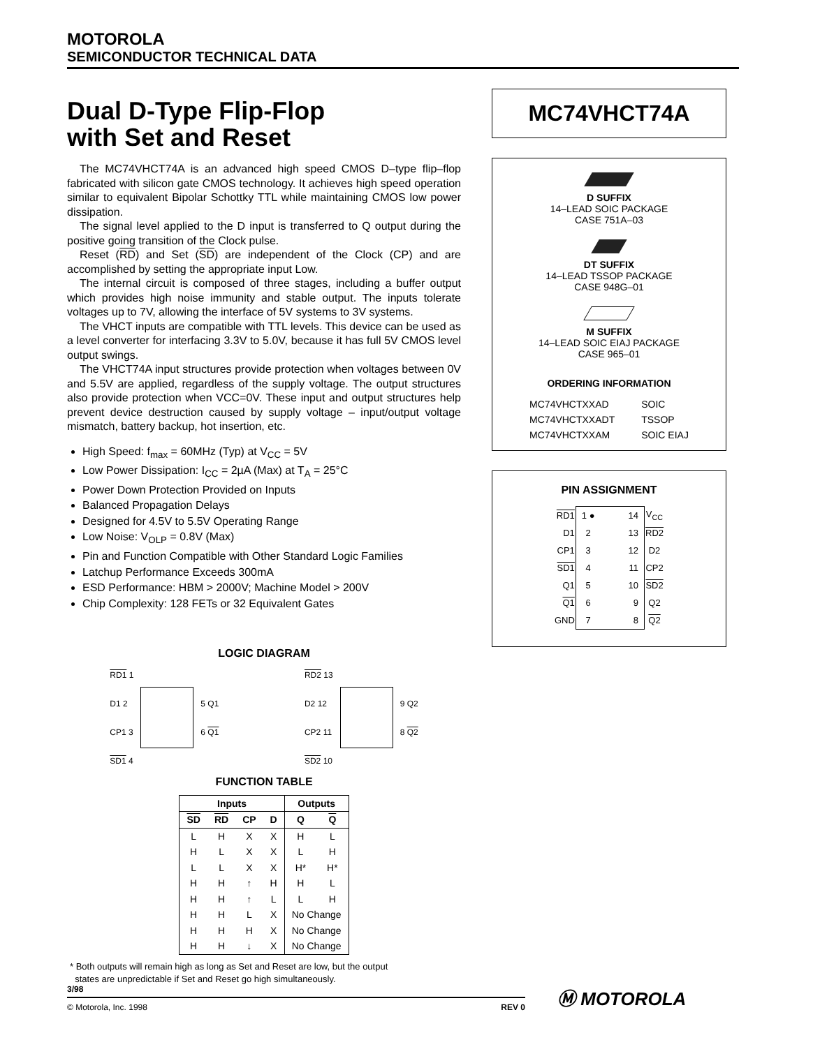MOTOROLA
SEMICONDUCTOR TECHNICAL DATA
Dual D-Type Flip-Flop
with Set and Reset
The MC74VHCT74A is an advanced high speed CMOS D–type flip–flop fabricated with silicon gate CMOS technology. It achieves high speed operation similar to equivalent Bipolar Schottky TTL while maintaining CMOS low power dissipation.
The signal level applied to the D input is transferred to Q output during the positive going transition of the Clock pulse.
Reset (RD) and Set (SD) are independent of the Clock (CP) and are accomplished by setting the appropriate input Low.
The internal circuit is composed of three stages, including a buffer output which provides high noise immunity and stable output. The inputs tolerate voltages up to 7V, allowing the interface of 5V systems to 3V systems.
The VHCT inputs are compatible with TTL levels. This device can be used as a level converter for interfacing 3.3V to 5.0V, because it has full 5V CMOS level output swings.
The VHCT74A input structures provide protection when voltages between 0V and 5.5V are applied, regardless of the supply voltage. The output structures also provide protection when VCC=0V. These input and output structures help prevent device destruction caused by supply voltage – input/output voltage mismatch, battery backup, hot insertion, etc.
High Speed: f<sub>max</sub> = 60MHz (Typ) at V<sub>CC</sub> = 5V
Low Power Dissipation: I<sub>CC</sub> = 2µA (Max) at T<sub>A</sub> = 25°C
Power Down Protection Provided on Inputs
Balanced Propagation Delays
Designed for 4.5V to 5.5V Operating Range
Low Noise: V<sub>OLP</sub> = 0.8V (Max)
Pin and Function Compatible with Other Standard Logic Families
Latchup Performance Exceeds 300mA
ESD Performance: HBM > 2000V; Machine Model > 200V
Chip Complexity: 128 FETs or 32 Equivalent Gates
LOGIC DIAGRAM
RD1 1
D1 2
CP1 3
SD1 4
5 Q1
6 Q1
RD2 13
D2 12
CP2 11
SD2 10
9 Q2
8 Q2
FUNCTION TABLE
| Inputs | | | | Outputs | |
| --- | --- | --- | --- | --- | --- |
| SD | RD | CP | D | Q | Q |
| L | H | X | X | H | L |
| H | L | X | X | L | H |
| L | L | X | X | H* | H* |
| H | H | ↑ | H | H | L |
| H | H | ↑ | L | L | H |
| H | H | L | X | No Change | |
| H | H | H | X | No Change | |
| H | H | ↓ | X | No Change | |
* Both outputs will remain high as long as Set and Reset are low, but the output
states are unpredictable if Set and Reset go high simultaneously.
MC74VHCT74A
D SUFFIX
14–LEAD SOIC PACKAGE
CASE 751A–03
DT SUFFIX
14–LEAD TSSOP PACKAGE
CASE 948G–01
M SUFFIX
14–LEAD SOIC EIAJ PACKAGE
CASE 965–01
ORDERING INFORMATION
| MC74VHCTXXAD | SOIC |
| MC74VHCTXXADT | TSSOP |
| MC74VHCTXXAM | SOIC EIAJ |
PIN ASSIGNMENT
| RD1 | 1 ● | 14 | V<sub>CC</sub> |
| D1 | 2 | 13 | RD2 |
| CP1 | 3 | 12 | D2 |
| SD1 | 4 | 11 | CP2 |
| Q1 | 5 | 10 | SD2 |
| Q1 | 6 | 9 | Q2 |
| GND | 7 | 8 | Q2 |
3/98
© Motorola, Inc. 1998 REV 0
Ⓜ MOTOROLA